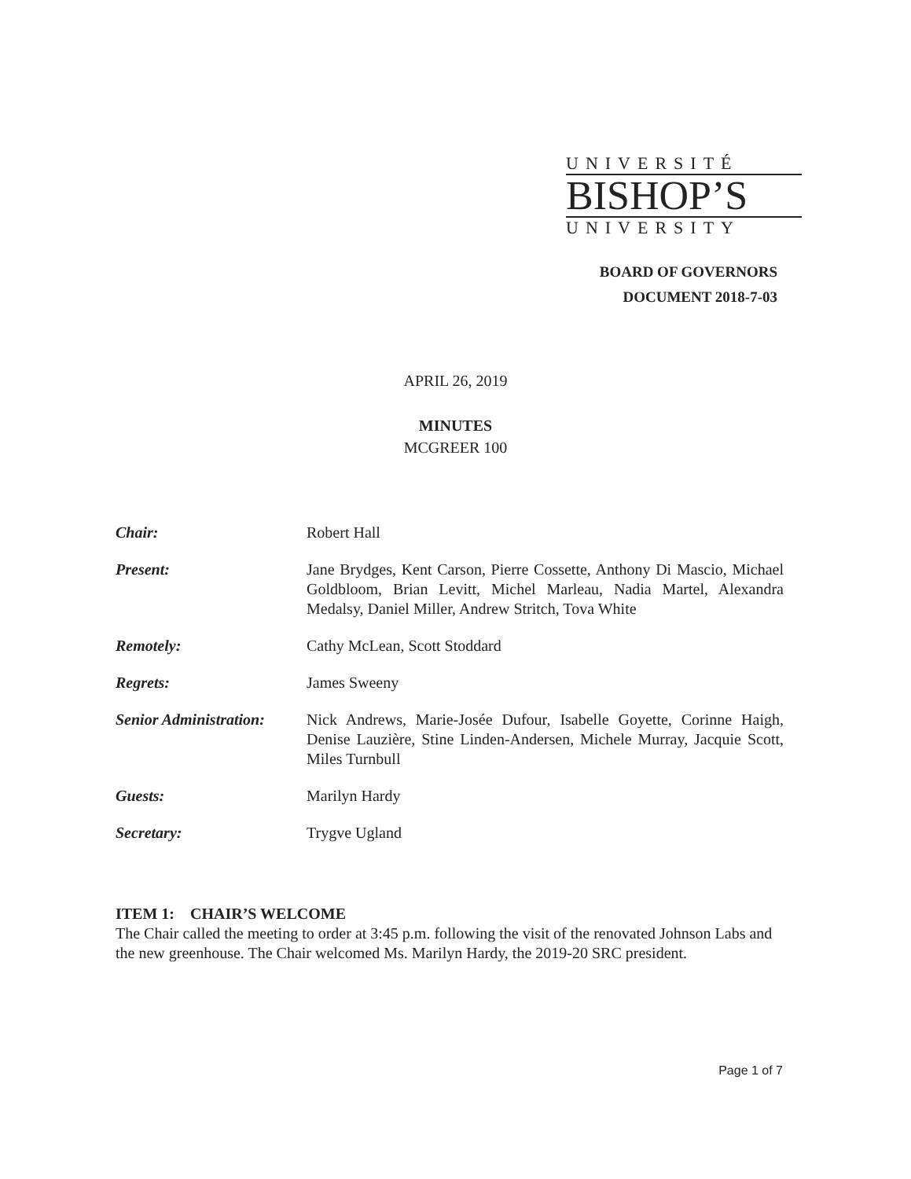UNIVERSITÉ
BISHOP’S
UNIVERSITY
BOARD OF GOVERNORS
DOCUMENT 2018-7-03
APRIL 26, 2019
MINUTES
MCGREER 100
Chair: Robert Hall
Present: Jane Brydges, Kent Carson, Pierre Cossette, Anthony Di Mascio, Michael Goldbloom, Brian Levitt, Michel Marleau, Nadia Martel, Alexandra Medalsy, Daniel Miller, Andrew Stritch, Tova White
Remotely: Cathy McLean, Scott Stoddard
Regrets: James Sweeny
Senior Administration:
Nick Andrews, Marie-Josée Dufour, Isabelle Goyette, Corinne Haigh, Denise Lauzière, Stine Linden-Andersen, Michele Murray, Jacquie Scott, Miles Turnbull
Guests: Marilyn Hardy
Secretary: Trygve Ugland
ITEM 1: CHAIR’S WELCOME
The Chair called the meeting to order at 3:45 p.m. following the visit of the renovated Johnson Labs and the new greenhouse. The Chair welcomed Ms. Marilyn Hardy, the 2019-20 SRC president.
Page 1 of 7